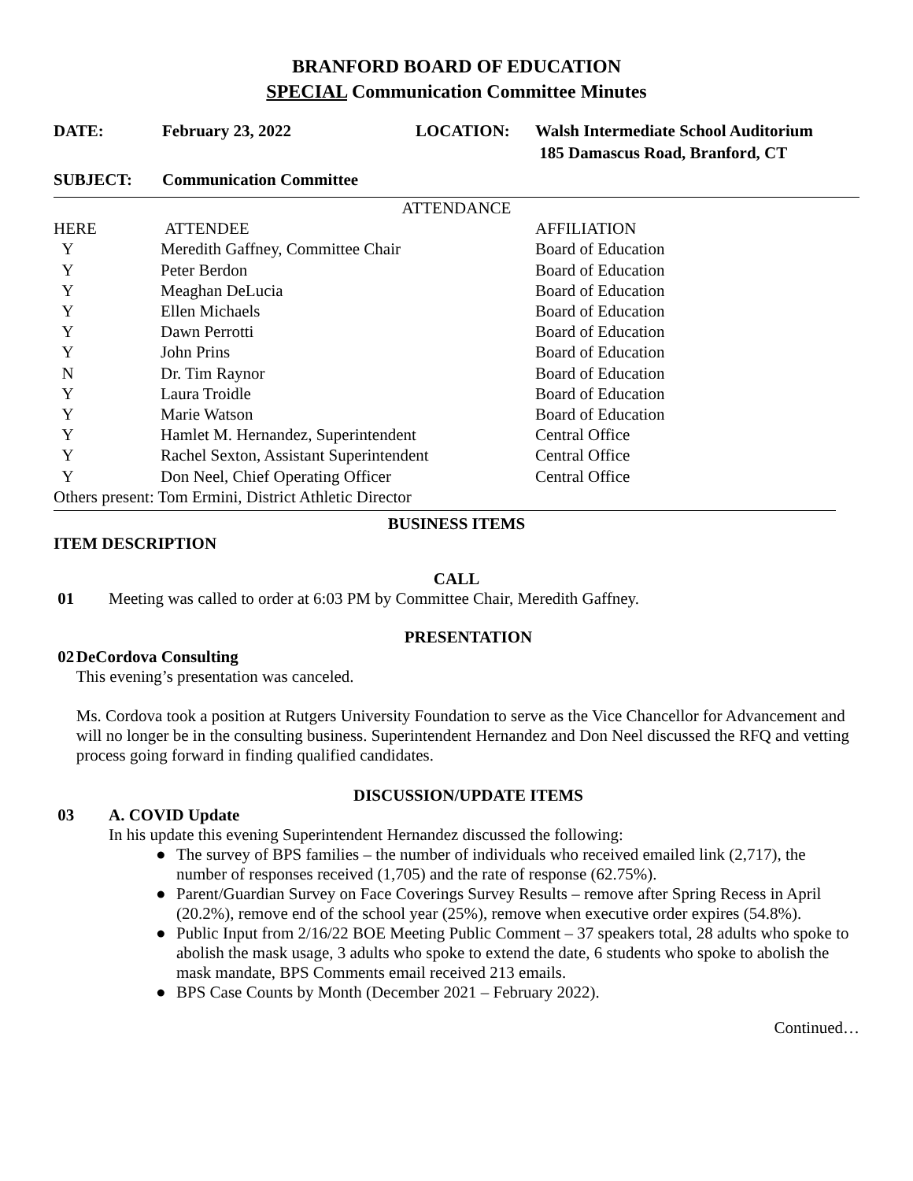BRANFORD BOARD OF EDUCATION
SPECIAL Communication Committee Minutes
DATE: February 23, 2022 LOCATION: Walsh Intermediate School Auditorium
185 Damascus Road, Branford, CT
SUBJECT: Communication Committee
| ATTENDANCE | | |
| --- | --- | --- |
| HERE | ATTENDEE | AFFILIATION |
| Y | Meredith Gaffney, Committee Chair | Board of Education |
| Y | Peter Berdon | Board of Education |
| Y | Meaghan DeLucia | Board of Education |
| Y | Ellen Michaels | Board of Education |
| Y | Dawn Perrotti | Board of Education |
| Y | John Prins | Board of Education |
| N | Dr. Tim Raynor | Board of Education |
| Y | Laura Troidle | Board of Education |
| Y | Marie Watson | Board of Education |
| Y | Hamlet M. Hernandez, Superintendent | Central Office |
| Y | Rachel Sexton, Assistant Superintendent | Central Office |
| Y | Don Neel, Chief Operating Officer | Central Office |
| Others present: Tom Ermini, District Athletic Director | | |
BUSINESS ITEMS
ITEM DESCRIPTION
CALL
01 Meeting was called to order at 6:03 PM by Committee Chair, Meredith Gaffney.
PRESENTATION
02 DeCordova Consulting
This evening’s presentation was canceled.
Ms. Cordova took a position at Rutgers University Foundation to serve as the Vice Chancellor for Advancement and will no longer be in the consulting business. Superintendent Hernandez and Don Neel discussed the RFQ and vetting process going forward in finding qualified candidates.
DISCUSSION/UPDATE ITEMS
03 A. COVID Update
In his update this evening Superintendent Hernandez discussed the following:
● The survey of BPS families – the number of individuals who received emailed link (2,717), the number of responses received (1,705) and the rate of response (62.75%).
● Parent/Guardian Survey on Face Coverings Survey Results – remove after Spring Recess in April (20.2%), remove end of the school year (25%), remove when executive order expires (54.8%).
● Public Input from 2/16/22 BOE Meeting Public Comment – 37 speakers total, 28 adults who spoke to abolish the mask usage, 3 adults who spoke to extend the date, 6 students who spoke to abolish the mask mandate, BPS Comments email received 213 emails.
● BPS Case Counts by Month (December 2021 – February 2022).
Continued…